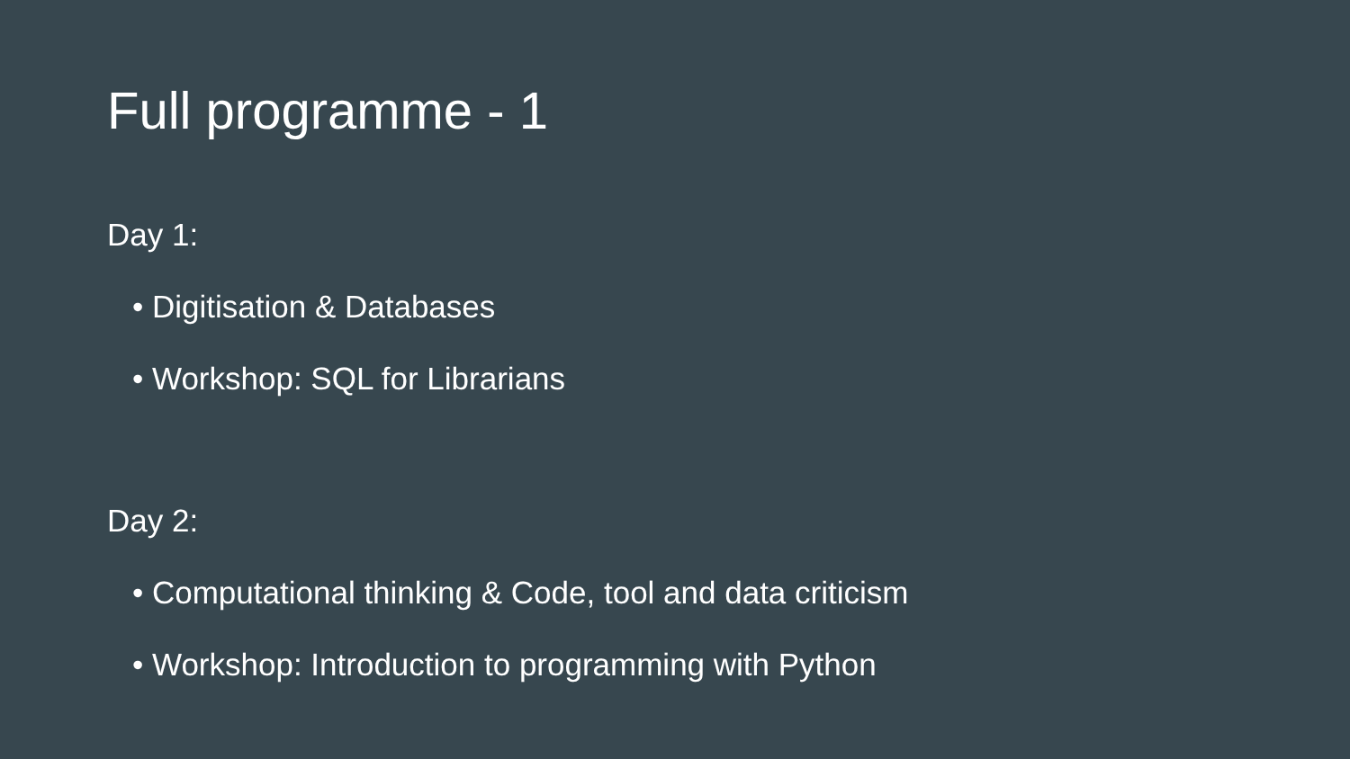Full programme - 1
Day 1:
• Digitisation & Databases
• Workshop: SQL for Librarians
Day 2:
• Computational thinking & Code, tool and data criticism
• Workshop: Introduction to programming with Python